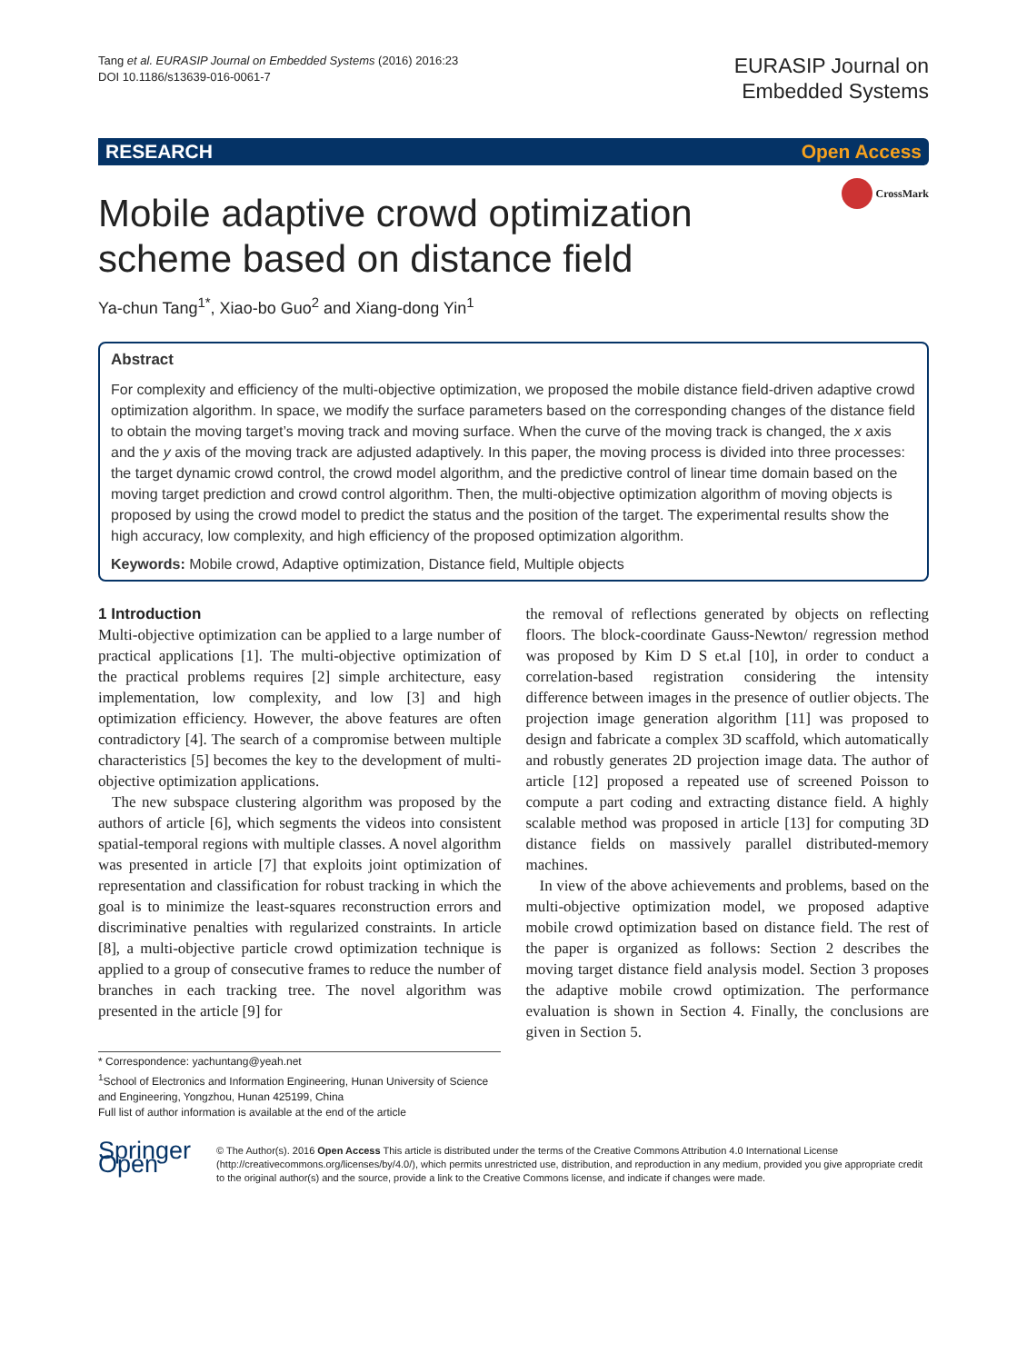Tang et al. EURASIP Journal on Embedded Systems (2016) 2016:23
DOI 10.1186/s13639-016-0061-7
EURASIP Journal on
Embedded Systems
RESEARCH Open Access
CrossMark
Mobile adaptive crowd optimization
scheme based on distance field
Ya-chun Tang<sup>1*</sup>, Xiao-bo Guo<sup>2</sup> and Xiang-dong Yin<sup>1</sup>
Abstract
For complexity and efficiency of the multi-objective optimization, we proposed the mobile distance field-driven adaptive crowd optimization algorithm. In space, we modify the surface parameters based on the corresponding changes of the distance field to obtain the moving target’s moving track and moving surface. When the curve of the moving track is changed, the x axis and the y axis of the moving track are adjusted adaptively. In this paper, the moving process is divided into three processes: the target dynamic crowd control, the crowd model algorithm, and the predictive control of linear time domain based on the moving target prediction and crowd control algorithm. Then, the multi-objective optimization algorithm of moving objects is proposed by using the crowd model to predict the status and the position of the target. The experimental results show the high accuracy, low complexity, and high efficiency of the proposed optimization algorithm.
Keywords: Mobile crowd, Adaptive optimization, Distance field, Multiple objects
1 Introduction
Multi-objective optimization can be applied to a large number of practical applications [1]. The multi-objective optimization of the practical problems requires [2] simple architecture, easy implementation, low complexity, and low [3] and high optimization efficiency. However, the above features are often contradictory [4]. The search of a compromise between multiple characteristics [5] becomes the key to the development of multi-objective optimization applications.
The new subspace clustering algorithm was proposed by the authors of article [6], which segments the videos into consistent spatial-temporal regions with multiple classes. A novel algorithm was presented in article [7] that exploits joint optimization of representation and classification for robust tracking in which the goal is to minimize the least-squares reconstruction errors and discriminative penalties with regularized constraints. In article [8], a multi-objective particle crowd optimization technique is applied to a group of consecutive frames to reduce the number of branches in each tracking tree. The novel algorithm was presented in the article [9] for
the removal of reflections generated by objects on reflecting floors. The block-coordinate Gauss-Newton/ regression method was proposed by Kim D S et.al [10], in order to conduct a correlation-based registration considering the intensity difference between images in the presence of outlier objects. The projection image generation algorithm [11] was proposed to design and fabricate a complex 3D scaffold, which automatically and robustly generates 2D projection image data. The author of article [12] proposed a repeated use of screened Poisson to compute a part coding and extracting distance field. A highly scalable method was proposed in article [13] for computing 3D distance fields on massively parallel distributed-memory machines.
In view of the above achievements and problems, based on the multi-objective optimization model, we proposed adaptive mobile crowd optimization based on distance field. The rest of the paper is organized as follows: Section 2 describes the moving target distance field analysis model. Section 3 proposes the adaptive mobile crowd optimization. The performance evaluation is shown in Section 4. Finally, the conclusions are given in Section 5.
* Correspondence: yachuntang@yeah.net
<sup>1</sup> School of Electronics and Information Engineering, Hunan University of Science and Engineering, Yongzhou, Hunan 425199, China
Full list of author information is available at the end of the article
Springer Open
© The Author(s). 2016 Open Access This article is distributed under the terms of the Creative Commons Attribution 4.0 International License (http://creativecommons.org/licenses/by/4.0/), which permits unrestricted use, distribution, and reproduction in any medium, provided you give appropriate credit to the original author(s) and the source, provide a link to the Creative Commons license, and indicate if changes were made.